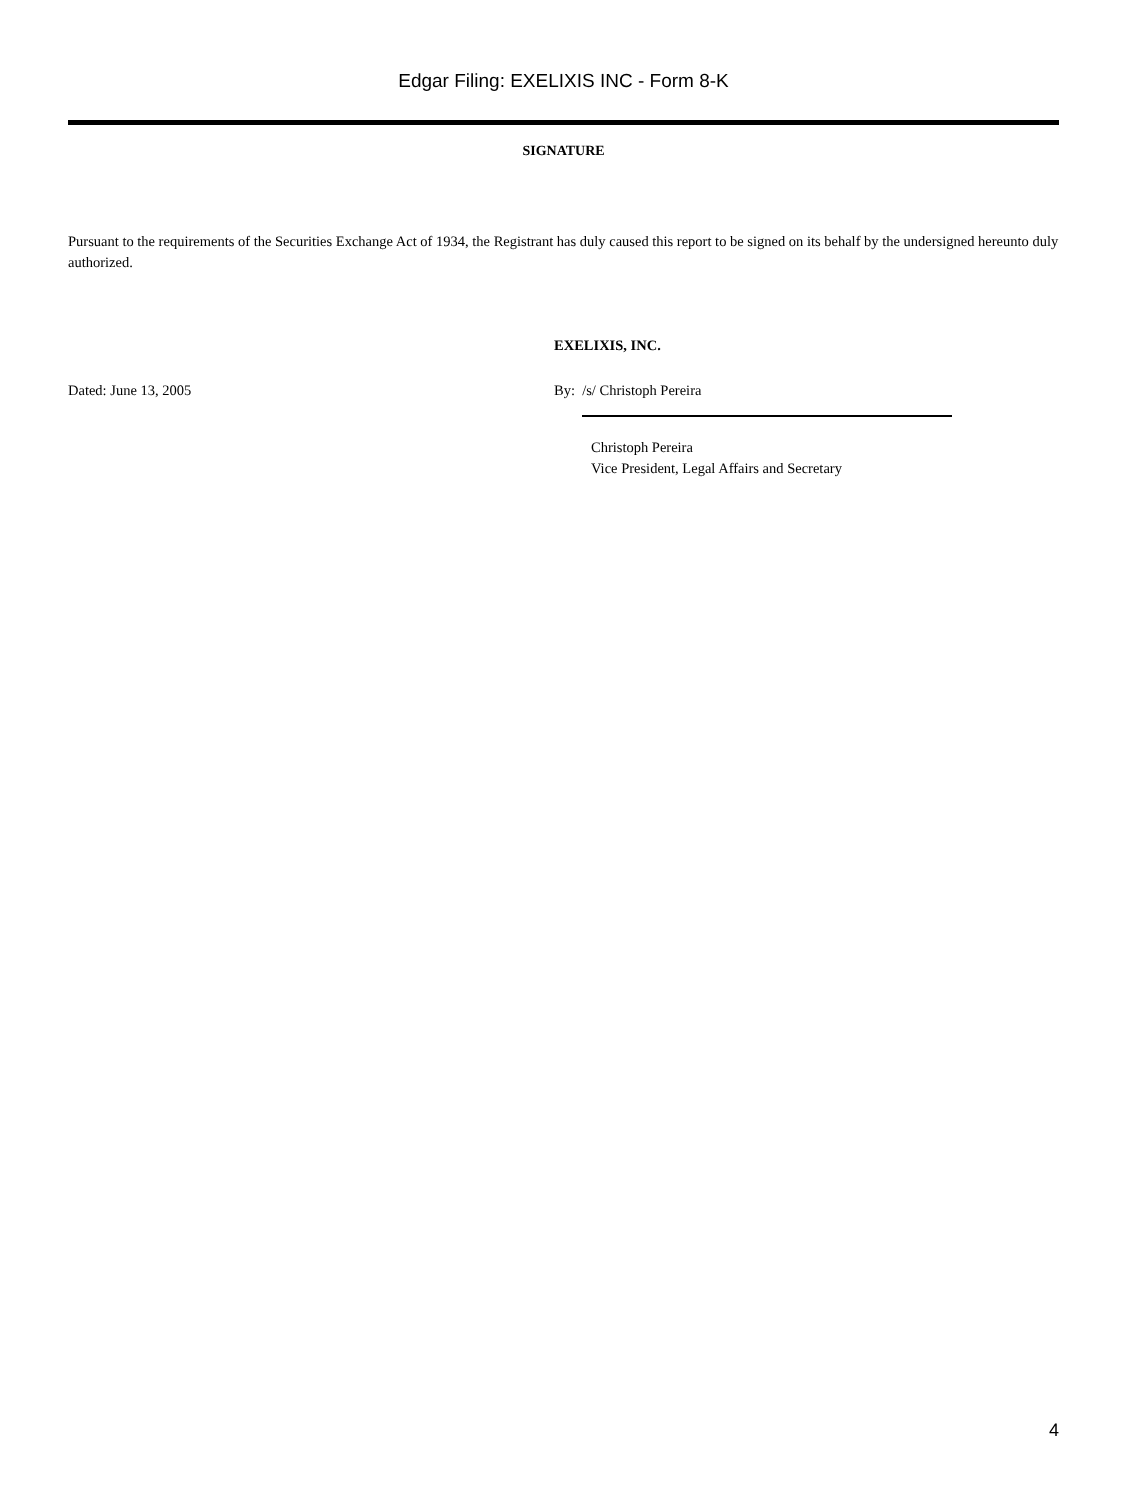Edgar Filing: EXELIXIS INC - Form 8-K
SIGNATURE
Pursuant to the requirements of the Securities Exchange Act of 1934, the Registrant has duly caused this report to be signed on its behalf by the undersigned hereunto duly authorized.
EXELIXIS, INC.
Dated: June 13, 2005 By: /s/ Christoph Pereira
Christoph Pereira
Vice President, Legal Affairs and Secretary
4